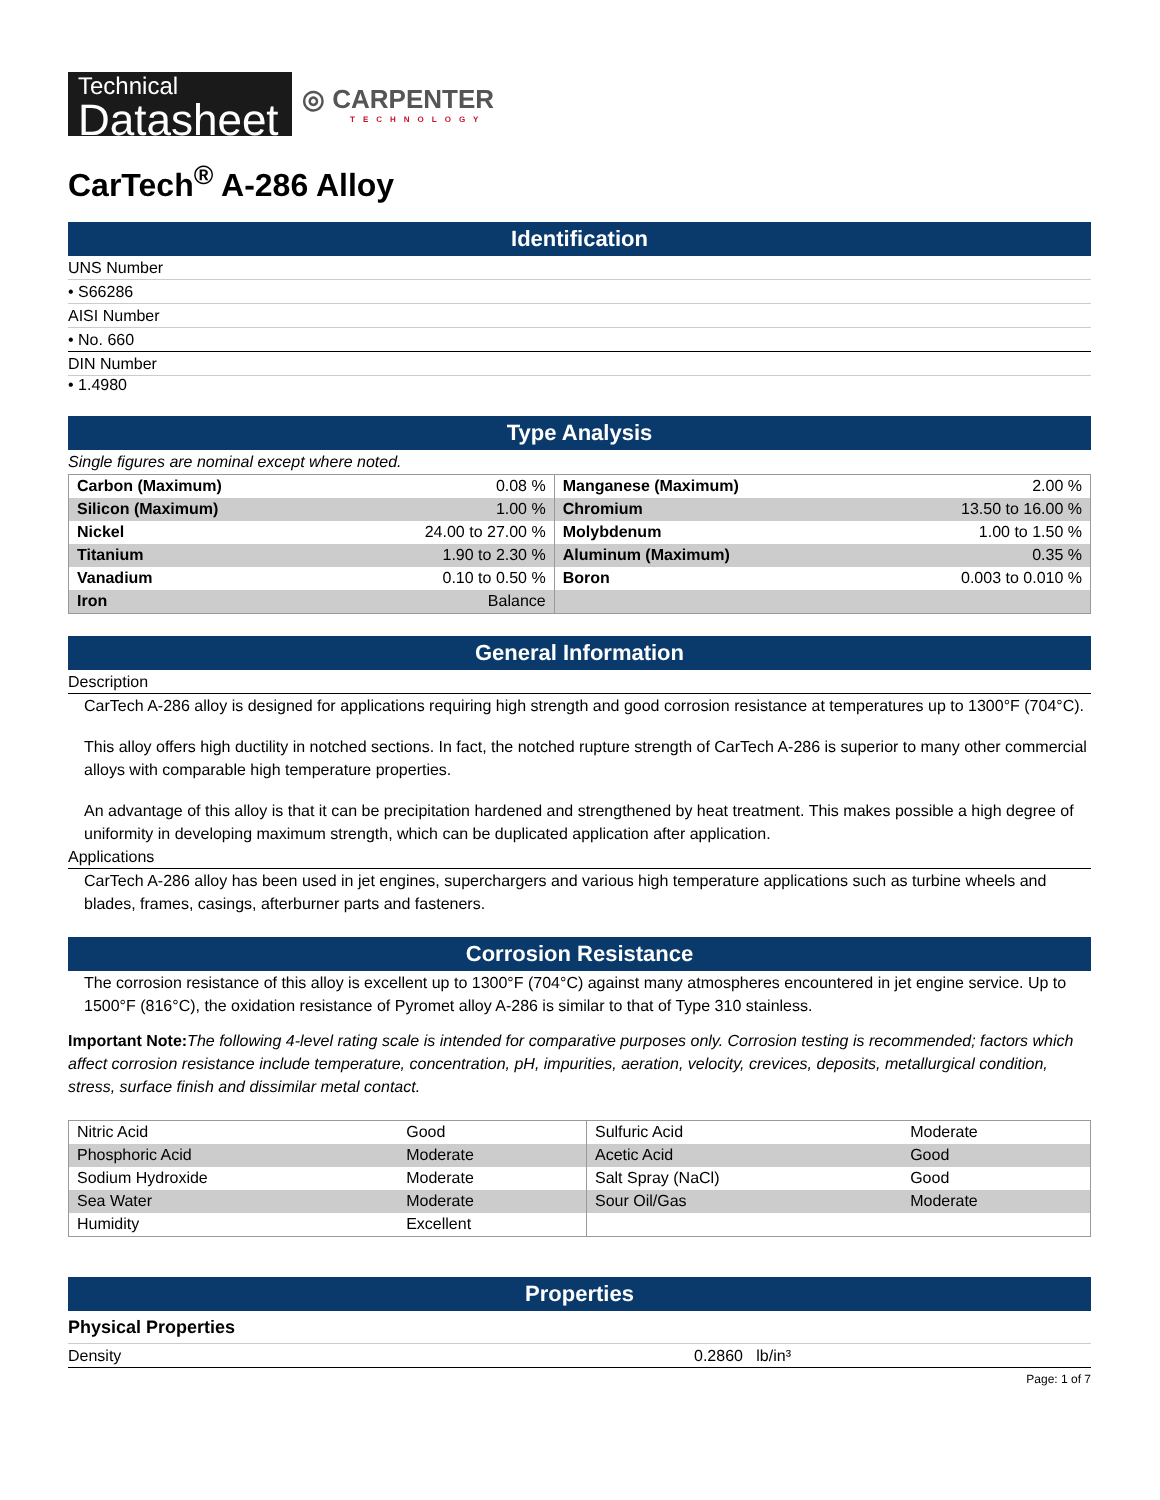Technical
Datasheet
◎ CARPENTER
TECHNOLOGY
CarTech<sup>®</sup> A-286 Alloy
Identification
UNS Number
• S66286
AISI Number
• No. 660
DIN Number
• 1.4980
Type Analysis
Single figures are nominal except where noted.
| Carbon (Maximum) | 0.08 % | Manganese (Maximum) | 2.00 % |
| Silicon (Maximum) | 1.00 % | Chromium | 13.50 to 16.00 % |
| Nickel | 24.00 to 27.00 % | Molybdenum | 1.00 to 1.50 % |
| Titanium | 1.90 to 2.30 % | Aluminum (Maximum) | 0.35 % |
| Vanadium | 0.10 to 0.50 % | Boron | 0.003 to 0.010 % |
| Iron | Balance | | |
General Information
Description
CarTech A-286 alloy is designed for applications requiring high strength and good corrosion resistance at temperatures up to 1300°F (704°C).
This alloy offers high ductility in notched sections. In fact, the notched rupture strength of CarTech A-286 is superior to many other commercial alloys with comparable high temperature properties.
An advantage of this alloy is that it can be precipitation hardened and strengthened by heat treatment. This makes possible a high degree of uniformity in developing maximum strength, which can be duplicated application after application.
Applications
CarTech A-286 alloy has been used in jet engines, superchargers and various high temperature applications such as turbine wheels and blades, frames, casings, afterburner parts and fasteners.
Corrosion Resistance
The corrosion resistance of this alloy is excellent up to 1300°F (704°C) against many atmospheres encountered in jet engine service. Up to 1500°F (816°C), the oxidation resistance of Pyromet alloy A-286 is similar to that of Type 310 stainless.
Important Note: The following 4-level rating scale is intended for comparative purposes only. Corrosion testing is recommended; factors which affect corrosion resistance include temperature, concentration, pH, impurities, aeration, velocity, crevices, deposits, metallurgical condition, stress, surface finish and dissimilar metal contact.
| Nitric Acid | Good | Sulfuric Acid | Moderate |
| Phosphoric Acid | Moderate | Acetic Acid | Good |
| Sodium Hydroxide | Moderate | Salt Spray (NaCl) | Good |
| Sea Water | Moderate | Sour Oil/Gas | Moderate |
| Humidity | Excellent | | |
Properties
Physical Properties
Density 0.2860 lb/in³
Page: 1 of 7